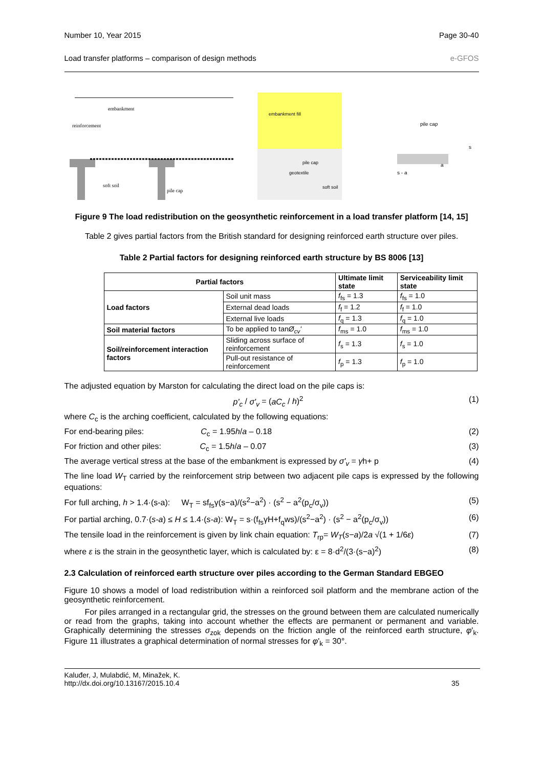Number 10, Year 2015 Page 30-40
Load transfer platforms – comparison of design methods e-GFOS
embankment
reinforcement
soft soil
pile cap
embankment fill
pile cap
geotextile
soft soil
pile cap
s - a
a
s
Figure 9 The load redistribution on the geosynthetic reinforcement in a load transfer platform [14, 15]
Table 2 gives partial factors from the British standard for designing reinforced earth structure over piles.
Table 2 Partial factors for designing reinforced earth structure by BS 8006 [13]
| Partial factors | | Ultimate limit state | Serviceability limit state |
| --- | --- | --- | --- |
| Load factors | Soil unit mass | f<sub>fs</sub> = 1.3 | f<sub>fs</sub> = 1.0 |
| | External dead loads | f<sub>f</sub> = 1.2 | f<sub>f</sub> = 1.0 |
| | External live loads | f<sub>q</sub> = 1.3 | f<sub>q</sub> = 1.0 |
| Soil material factors | To be applied to tan Ø<sub>cv</sub>' | f<sub>ms</sub> = 1.0 | f<sub>ms</sub> = 1.0 |
| Soil/reinforcement interaction factors | Sliding across surface of reinforcement | f<sub>s</sub> = 1.3 | f<sub>s</sub> = 1.0 |
| | Pull-out resistance of reinforcement | f<sub>p</sub> = 1.3 | f<sub>p</sub> = 1.0 |
The adjusted equation by Marston for calculating the direct load on the pile caps is:
p'<sub>c</sub> / σ'<sub>v</sub> = (aC<sub>c</sub> / h)<sup>2</sup> (1)
where C<sub>c</sub> is the arching coefficient, calculated by the following equations:
For end-bearing piles: C<sub>c</sub> = 1.95h/a – 0.18 (2)
For friction and other piles: C<sub>c</sub> = 1.5h/a – 0.07 (3)
The average vertical stress at the base of the embankment is expressed by σ'<sub>v</sub> = γh+ p (4)
The line load W<sub>T</sub> carried by the reinforcement strip between two adjacent pile caps is expressed by the following equations:
For full arching, h > 1.4·(s-a): W<sub>T</sub> = sf<sub>fs</sub>γ(s−a)/(s<sup>2</sup>−a<sup>2</sup>) · (s<sup>2</sup> − a<sup>2</sup>(p<sub>c</sub>/σ<sub>v</sub>)) (5)
For partial arching, 0.7·(s-a) ≤ H ≤ 1.4·(s-a): W<sub>T</sub> = s·(f<sub>fs</sub>γH+f<sub>q</sub>ws)/(s<sup>2</sup>−a<sup>2</sup>) · (s<sup>2</sup> − a<sup>2</sup>(p<sub>c</sub>/σ<sub>v</sub>)) (6)
The tensile load in the reinforcement is given by link chain equation: T<sub>rp</sub>= W<sub>T</sub>(s−a)/2a √(1 + 1/6ε) (7)
where ε is the strain in the geosynthetic layer, which is calculated by: ε = 8·d<sup>2</sup>/(3·(s−a)<sup>2</sup>) (8)
2.3 Calculation of reinforced earth structure over piles according to the German Standard EBGEO
Figure 10 shows a model of load redistribution within a reinforced soil platform and the membrane action of the geosynthetic reinforcement.
For piles arranged in a rectangular grid, the stresses on the ground between them are calculated numerically or read from the graphs, taking into account whether the effects are permanent or permanent and variable. Graphically determining the stresses σ<sub>zok</sub> depends on the friction angle of the reinforced earth structure, φ'<sub>k</sub>. Figure 11 illustrates a graphical determination of normal stresses for φ'<sub>k</sub> = 30°.
Kaluđer, J, Mulabdić, M, Minažek, K.
http://dx.doi.org/10.13167/2015.10.4 35